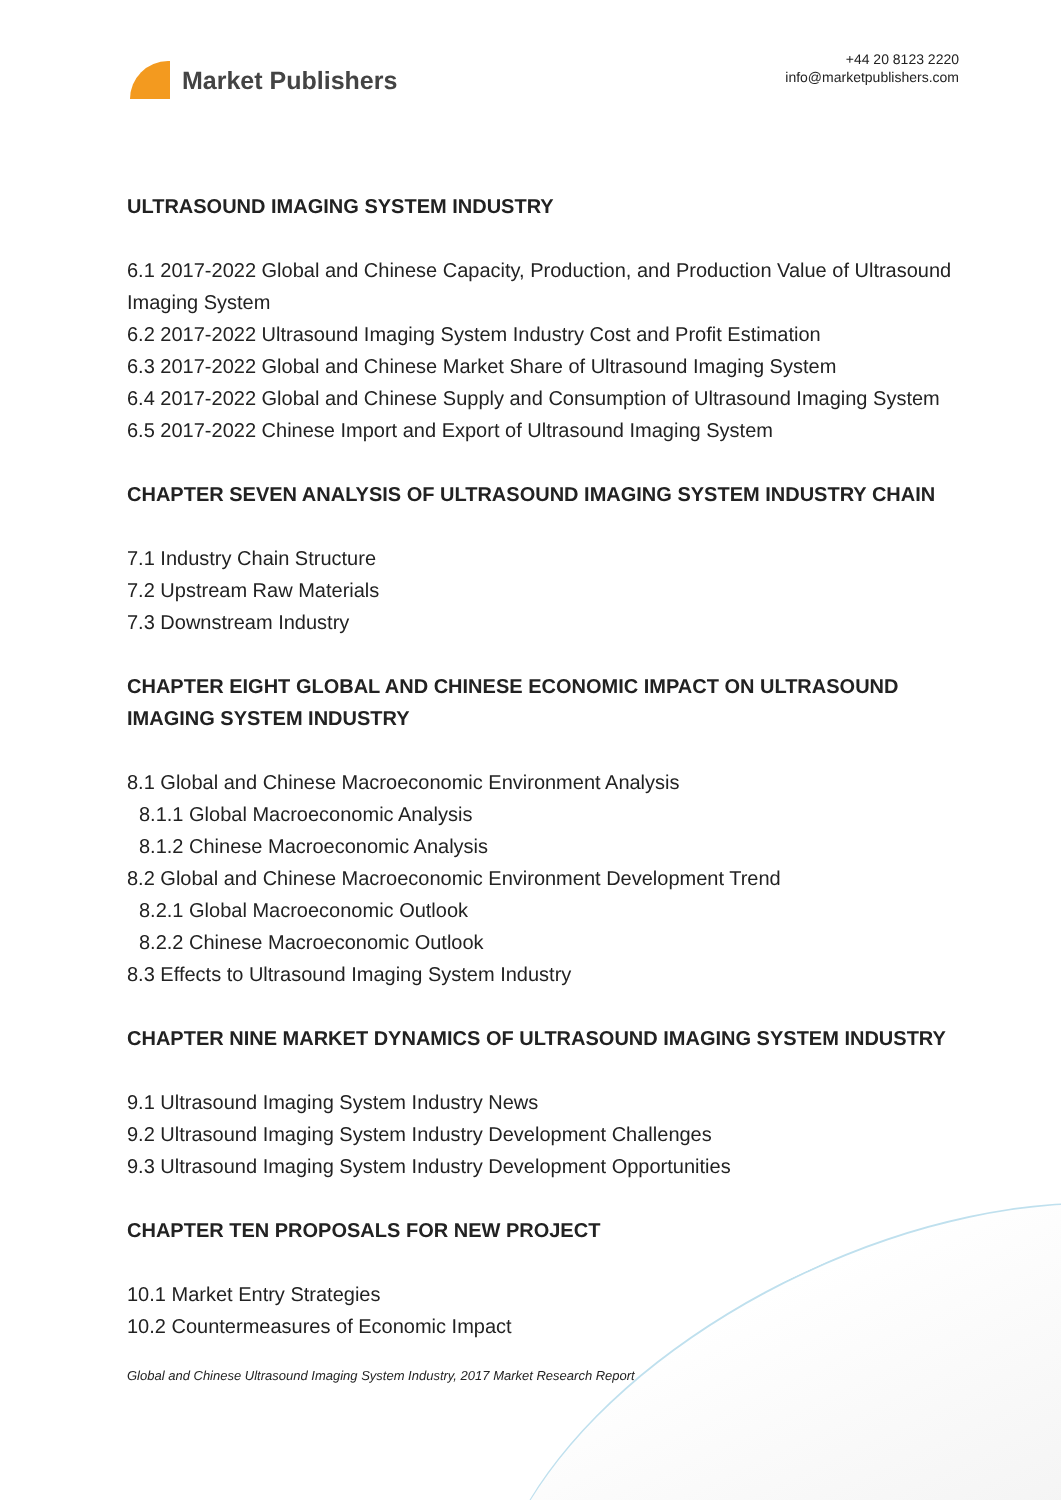Market Publishers
+44 20 8123 2220
info@marketpublishers.com
ULTRASOUND IMAGING SYSTEM INDUSTRY
6.1 2017-2022 Global and Chinese Capacity, Production, and Production Value of Ultrasound Imaging System
6.2 2017-2022 Ultrasound Imaging System Industry Cost and Profit Estimation
6.3 2017-2022 Global and Chinese Market Share of Ultrasound Imaging System
6.4 2017-2022 Global and Chinese Supply and Consumption of Ultrasound Imaging System
6.5 2017-2022 Chinese Import and Export of Ultrasound Imaging System
CHAPTER SEVEN ANALYSIS OF ULTRASOUND IMAGING SYSTEM INDUSTRY CHAIN
7.1 Industry Chain Structure
7.2 Upstream Raw Materials
7.3 Downstream Industry
CHAPTER EIGHT GLOBAL AND CHINESE ECONOMIC IMPACT ON ULTRASOUND IMAGING SYSTEM INDUSTRY
8.1 Global and Chinese Macroeconomic Environment Analysis
8.1.1 Global Macroeconomic Analysis
8.1.2 Chinese Macroeconomic Analysis
8.2 Global and Chinese Macroeconomic Environment Development Trend
8.2.1 Global Macroeconomic Outlook
8.2.2 Chinese Macroeconomic Outlook
8.3 Effects to Ultrasound Imaging System Industry
CHAPTER NINE MARKET DYNAMICS OF ULTRASOUND IMAGING SYSTEM INDUSTRY
9.1 Ultrasound Imaging System Industry News
9.2 Ultrasound Imaging System Industry Development Challenges
9.3 Ultrasound Imaging System Industry Development Opportunities
CHAPTER TEN PROPOSALS FOR NEW PROJECT
10.1 Market Entry Strategies
10.2 Countermeasures of Economic Impact
Global and Chinese Ultrasound Imaging System Industry, 2017 Market Research Report